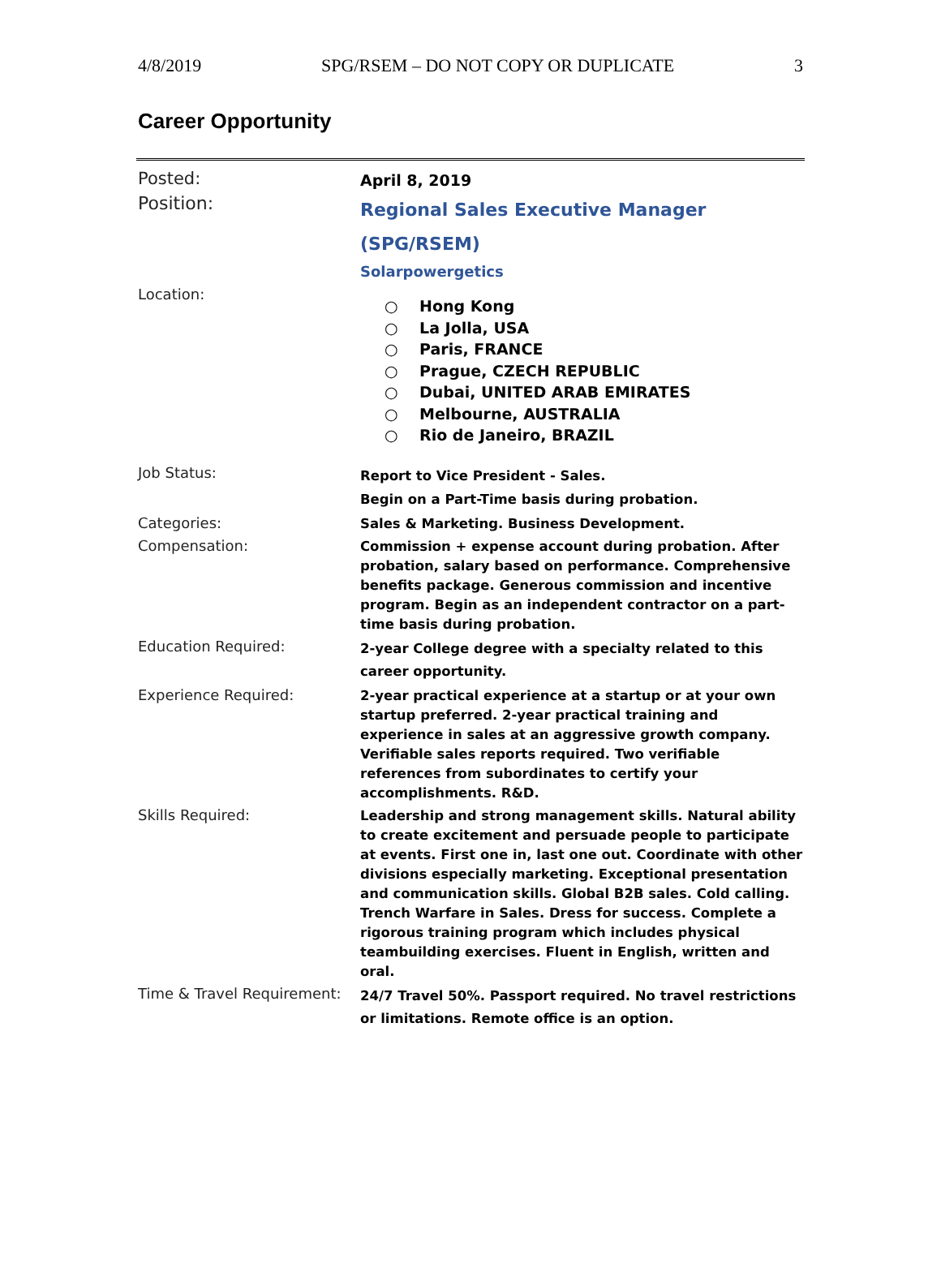4/8/2019 SPG/RSEM – DO NOT COPY OR DUPLICATE 3
Career Opportunity
| Posted: | April 8, 2019 |
| Position: | Regional Sales Executive Manager (SPG/RSEM) Solarpowergetics |
| Location: | ○ Hong Kong ○ La Jolla, USA ○ Paris, FRANCE ○ Prague, CZECH REPUBLIC ○ Dubai, UNITED ARAB EMIRATES ○ Melbourne, AUSTRALIA ○ Rio de Janeiro, BRAZIL |
| Job Status: | Report to Vice President - Sales. Begin on a Part-Time basis during probation. |
| Categories: | Sales & Marketing. Business Development. |
| Compensation: | Commission + expense account during probation. After probation, salary based on performance. Comprehensive benefits package. Generous commission and incentive program. Begin as an independent contractor on a part-time basis during probation. |
| Education Required: | 2-year College degree with a specialty related to this career opportunity. |
| Experience Required: | 2-year practical experience at a startup or at your own startup preferred. 2-year practical training and experience in sales at an aggressive growth company. Verifiable sales reports required. Two verifiable references from subordinates to certify your accomplishments. R&D. |
| Skills Required: | Leadership and strong management skills. Natural ability to create excitement and persuade people to participate at events. First one in, last one out. Coordinate with other divisions especially marketing. Exceptional presentation and communication skills. Global B2B sales. Cold calling. Trench Warfare in Sales. Dress for success. Complete a rigorous training program which includes physical teambuilding exercises. Fluent in English, written and oral. |
| Time & Travel Requirement: | 24/7 Travel 50%. Passport required. No travel restrictions or limitations. Remote office is an option. |